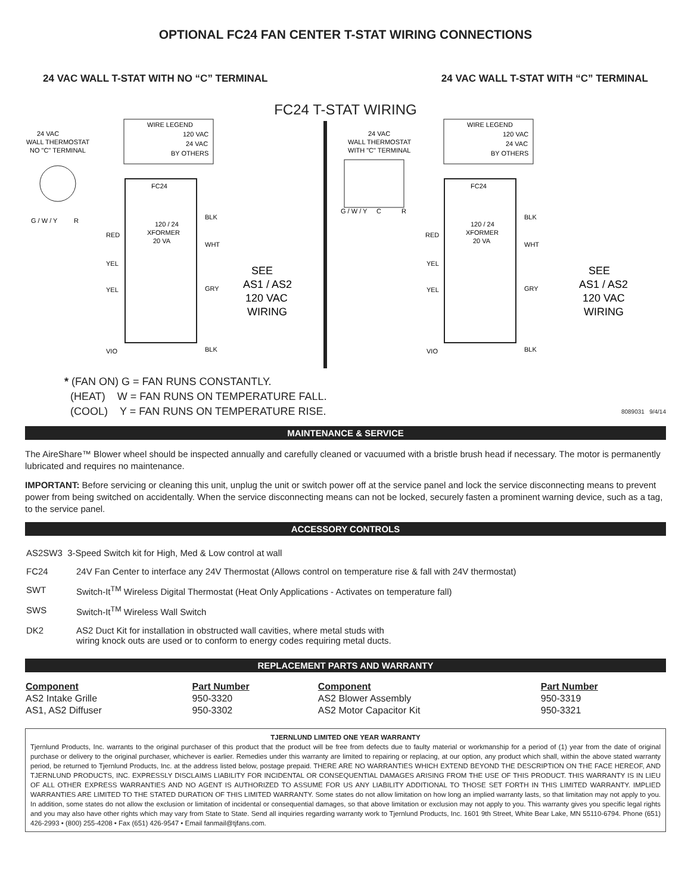OPTIONAL FC24 FAN CENTER T-STAT WIRING CONNECTIONS
24 VAC WALL T-STAT WITH NO “C” TERMINAL 24 VAC WALL T-STAT WITH “C” TERMINAL
FC24 T-STAT WIRING
WIRE LEGEND
120 VAC
24 VAC
BY OTHERS
24 VAC
WALL THERMOSTAT
NO "C" TERMINAL
FC24
120 / 24
XFORMER
20 VA
G / W / Y
R
RED
YEL
YEL
VIO
BLK
WHT
GRY
BLK
SEE
AS1 / AS2
120 VAC
WIRING
WIRE LEGEND
120 VAC
24 VAC
BY OTHERS
24 VAC
WALL THERMOSTAT
WITH "C" TERMINAL
FC24
120 / 24
XFORMER
20 VA
G / W / Y
C
R
RED
YEL
YEL
VIO
BLK
WHT
GRY
BLK
SEE
AS1 / AS2
120 VAC
WIRING
* (FAN ON) G = FAN RUNS CONSTANTLY.
(HEAT) W = FAN RUNS ON TEMPERATURE FALL.
(COOL) Y = FAN RUNS ON TEMPERATURE RISE. 8089031 9/4/14
MAINTENANCE & SERVICE
The AireShare™ Blower wheel should be inspected annually and carefully cleaned or vacuumed with a bristle brush head if necessary. The motor is permanently lubricated and requires no maintenance.
IMPORTANT: Before servicing or cleaning this unit, unplug the unit or switch power off at the service panel and lock the service disconnecting means to prevent power from being switched on accidentally. When the service disconnecting means can not be locked, securely fasten a prominent warning device, such as a tag, to the service panel.
ACCESSORY CONTROLS
| AS2SW3 3-Speed Switch kit for High, Med & Low control at wall | |
| FC24 | 24V Fan Center to interface any 24V Thermostat (Allows control on temperature rise & fall with 24V thermostat) |
| SWT | Switch-It<sup>TM</sup> Wireless Digital Thermostat (Heat Only Applications - Activates on temperature fall) |
| SWS | Switch-It<sup>TM</sup> Wireless Wall Switch |
| DK2 | AS2 Duct Kit for installation in obstructed wall cavities, where metal studs with wiring knock outs are used or to conform to energy codes requiring metal ducts. |
REPLACEMENT PARTS AND WARRANTY
| Component | Part Number | Component | Part Number |
| --- | --- | --- | --- |
| AS2 Intake Grille | 950-3320 | AS2 Blower Assembly | 950-3319 |
| AS1, AS2 Diffuser | 950-3302 | AS2 Motor Capacitor Kit | 950-3321 |
TJERNLUND LIMITED ONE YEAR WARRANTY
Tjernlund Products, Inc. warrants to the original purchaser of this product that the product will be free from defects due to faulty material or workmanship for a period of (1) year from the date of original purchase or delivery to the original purchaser, whichever is earlier. Remedies under this warranty are limited to repairing or replacing, at our option, any product which shall, within the above stated warranty period, be returned to Tjernlund Products, Inc. at the address listed below, postage prepaid. THERE ARE NO WARRANTIES WHICH EXTEND BEYOND THE DESCRIPTION ON THE FACE HEREOF, AND TJERNLUND PRODUCTS, INC. EXPRESSLY DISCLAIMS LIABILITY FOR INCIDENTAL OR CONSEQUENTIAL DAMAGES ARISING FROM THE USE OF THIS PRODUCT. THIS WARRANTY IS IN LIEU OF ALL OTHER EXPRESS WARRANTIES AND NO AGENT IS AUTHORIZED TO ASSUME FOR US ANY LIABILITY ADDITIONAL TO THOSE SET FORTH IN THIS LIMITED WARRANTY. IMPLIED WARRANTIES ARE LIMITED TO THE STATED DURATION OF THIS LIMITED WARRANTY. Some states do not allow limitation on how long an implied warranty lasts, so that limitation may not apply to you. In addition, some states do not allow the exclusion or limitation of incidental or consequential damages, so that above limitation or exclusion may not apply to you. This warranty gives you specific legal rights and you may also have other rights which may vary from State to State. Send all inquiries regarding warranty work to Tjernlund Products, Inc. 1601 9th Street, White Bear Lake, MN 55110-6794. Phone (651) 426-2993 • (800) 255-4208 • Fax (651) 426-9547 • Email fanmail@tjfans.com.